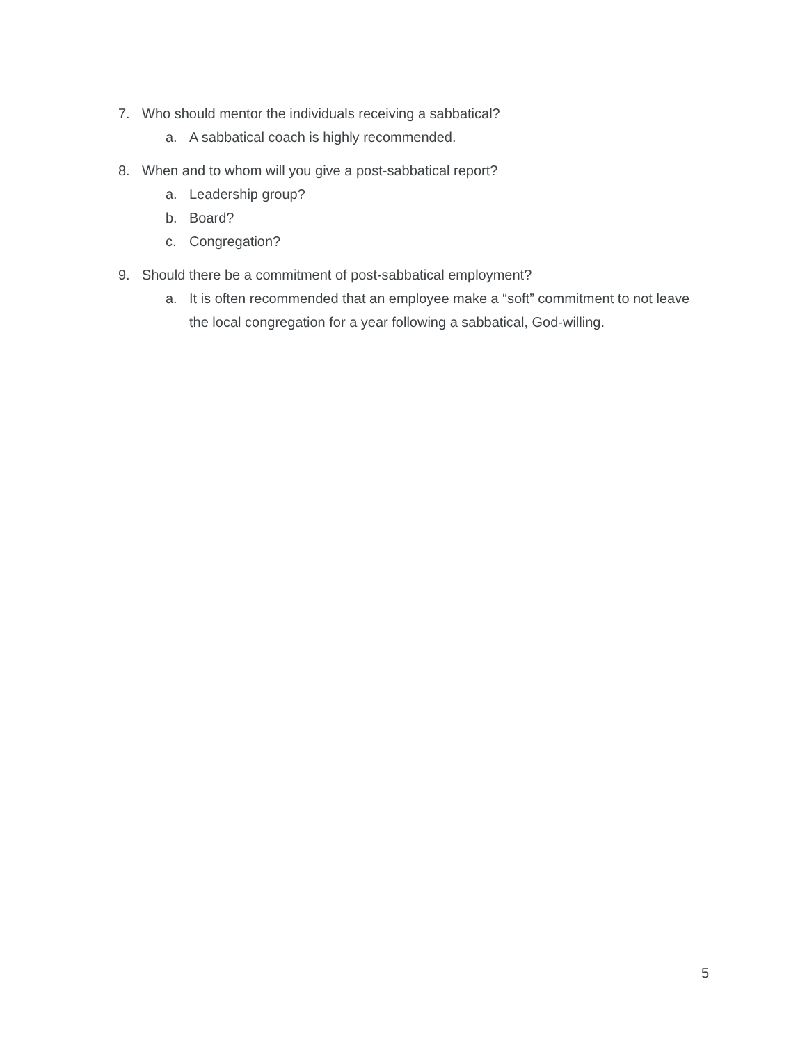7. Who should mentor the individuals receiving a sabbatical?
a. A sabbatical coach is highly recommended.
8. When and to whom will you give a post-sabbatical report?
a. Leadership group?
b. Board?
c. Congregation?
9. Should there be a commitment of post-sabbatical employment?
a. It is often recommended that an employee make a “soft” commitment to not leave the local congregation for a year following a sabbatical, God-willing.
5